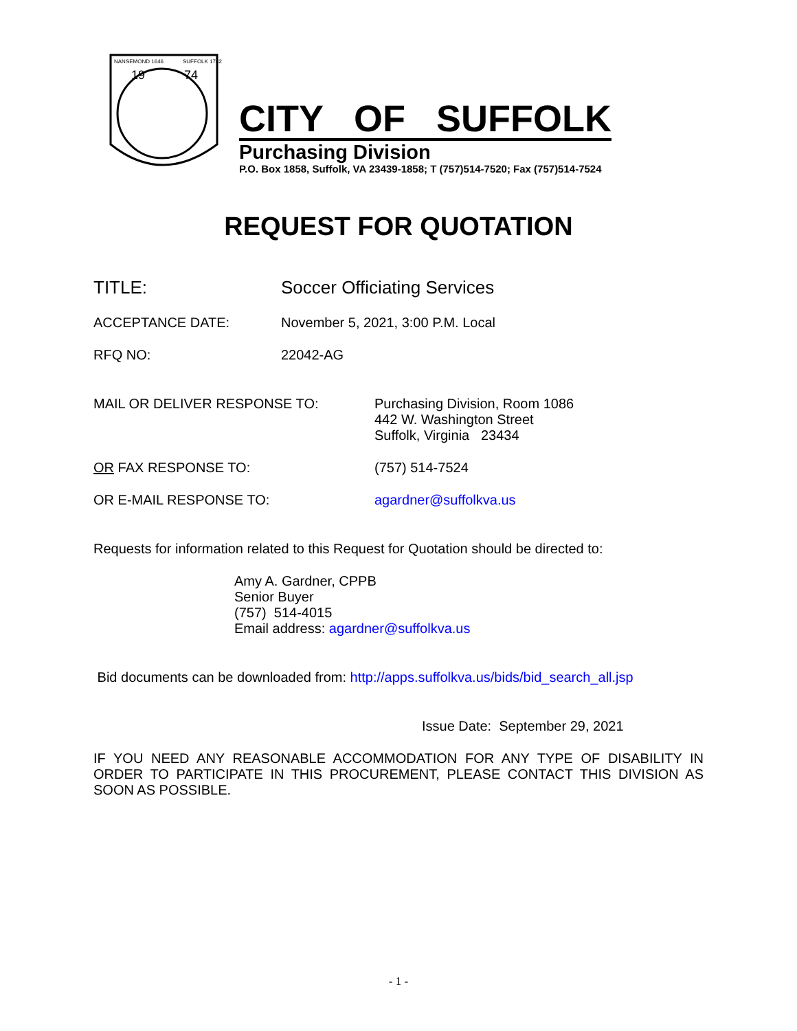NANSEMOND 1646
SUFFOLK 1742
19
74
CITY OF SUFFOLK
Purchasing Division
P.O. Box 1858, Suffolk, VA 23439-1858; T (757)514-7520; Fax (757)514-7524
REQUEST FOR QUOTATION
TITLE: Soccer Officiating Services
ACCEPTANCE DATE: November 5, 2021, 3:00 P.M. Local
RFQ NO: 22042-AG
MAIL OR DELIVER RESPONSE TO: Purchasing Division, Room 1086
442 W. Washington Street
Suffolk, Virginia 23434
OR FAX RESPONSE TO: (757) 514-7524
OR E-MAIL RESPONSE TO: agardner@suffolkva.us
Requests for information related to this Request for Quotation should be directed to:
Amy A. Gardner, CPPB
Senior Buyer
(757) 514-4015
Email address: agardner@suffolkva.us
Bid documents can be downloaded from: http://apps.suffolkva.us/bids/bid_search_all.jsp
Issue Date: September 29, 2021
IF YOU NEED ANY REASONABLE ACCOMMODATION FOR ANY TYPE OF DISABILITY IN ORDER TO PARTICIPATE IN THIS PROCUREMENT, PLEASE CONTACT THIS DIVISION AS SOON AS POSSIBLE.
- 1 -